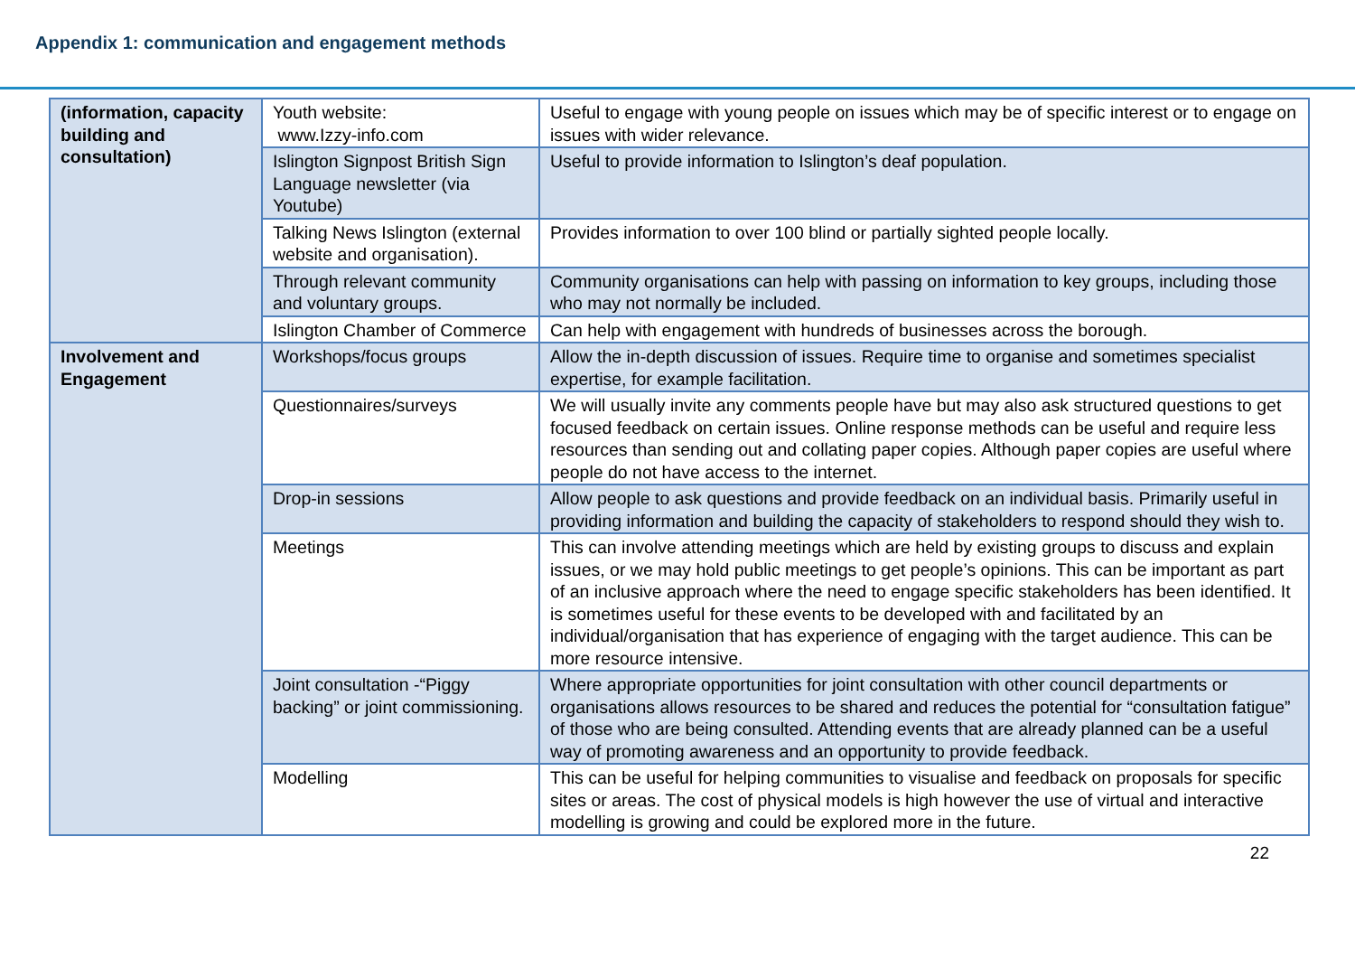Appendix 1: communication and engagement methods
| (information, capacity building and consultation) | Youth website: www.Izzy-info.com | Useful to engage with young people on issues which may be of specific interest or to engage on issues with wider relevance. |
| | Islington Signpost British Sign Language newsletter (via Youtube) | Useful to provide information to Islington’s deaf population. |
| | Talking News Islington (external website and organisation). | Provides information to over 100 blind or partially sighted people locally. |
| | Through relevant community and voluntary groups. | Community organisations can help with passing on information to key groups, including those who may not normally be included. |
| | Islington Chamber of Commerce | Can help with engagement with hundreds of businesses across the borough. |
| Involvement and Engagement | Workshops/focus groups | Allow the in-depth discussion of issues. Require time to organise and sometimes specialist expertise, for example facilitation. |
| | Questionnaires/surveys | We will usually invite any comments people have but may also ask structured questions to get focused feedback on certain issues. Online response methods can be useful and require less resources than sending out and collating paper copies. Although paper copies are useful where people do not have access to the internet. |
| | Drop-in sessions | Allow people to ask questions and provide feedback on an individual basis. Primarily useful in providing information and building the capacity of stakeholders to respond should they wish to. |
| | Meetings | This can involve attending meetings which are held by existing groups to discuss and explain issues, or we may hold public meetings to get people’s opinions. This can be important as part of an inclusive approach where the need to engage specific stakeholders has been identified. It is sometimes useful for these events to be developed with and facilitated by an individual/organisation that has experience of engaging with the target audience. This can be more resource intensive. |
| | Joint consultation -“Piggy backing” or joint commissioning. | Where appropriate opportunities for joint consultation with other council departments or organisations allows resources to be shared and reduces the potential for “consultation fatigue” of those who are being consulted. Attending events that are already planned can be a useful way of promoting awareness and an opportunity to provide feedback. |
| | Modelling | This can be useful for helping communities to visualise and feedback on proposals for specific sites or areas. The cost of physical models is high however the use of virtual and interactive modelling is growing and could be explored more in the future. |
22